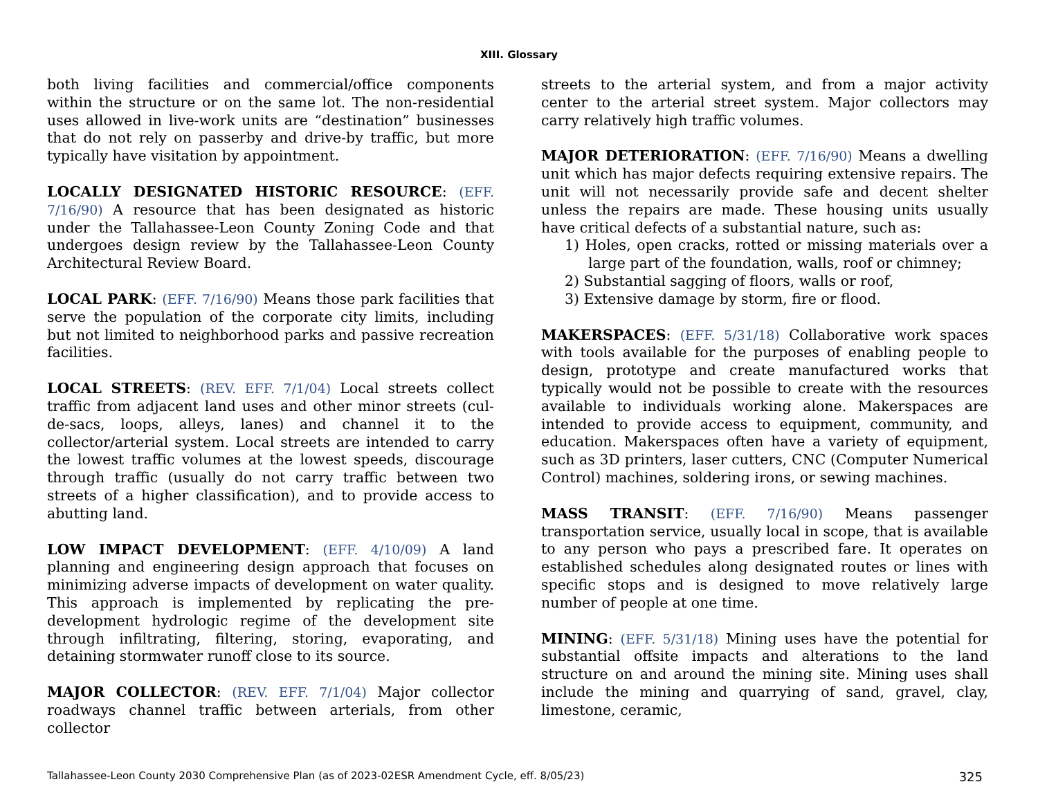XIII. Glossary
both living facilities and commercial/office components within the structure or on the same lot. The non-residential uses allowed in live-work units are “destination” businesses that do not rely on passerby and drive-by traffic, but more typically have visitation by appointment.
LOCALLY DESIGNATED HISTORIC RESOURCE: (EFF. 7/16/90) A resource that has been designated as historic under the Tallahassee-Leon County Zoning Code and that undergoes design review by the Tallahassee-Leon County Architectural Review Board.
LOCAL PARK: (EFF. 7/16/90) Means those park facilities that serve the population of the corporate city limits, including but not limited to neighborhood parks and passive recreation facilities.
LOCAL STREETS: (REV. EFF. 7/1/04) Local streets collect traffic from adjacent land uses and other minor streets (cul-de-sacs, loops, alleys, lanes) and channel it to the collector/arterial system. Local streets are intended to carry the lowest traffic volumes at the lowest speeds, discourage through traffic (usually do not carry traffic between two streets of a higher classification), and to provide access to abutting land.
LOW IMPACT DEVELOPMENT: (EFF. 4/10/09) A land planning and engineering design approach that focuses on minimizing adverse impacts of development on water quality. This approach is implemented by replicating the pre-development hydrologic regime of the development site through infiltrating, filtering, storing, evaporating, and detaining stormwater runoff close to its source.
MAJOR COLLECTOR: (REV. EFF. 7/1/04) Major collector roadways channel traffic between arterials, from other collector
streets to the arterial system, and from a major activity center to the arterial street system. Major collectors may carry relatively high traffic volumes.
MAJOR DETERIORATION: (EFF. 7/16/90) Means a dwelling unit which has major defects requiring extensive repairs. The unit will not necessarily provide safe and decent shelter unless the repairs are made. These housing units usually have critical defects of a substantial nature, such as:
1) Holes, open cracks, rotted or missing materials over a large part of the foundation, walls, roof or chimney;
2) Substantial sagging of floors, walls or roof,
3) Extensive damage by storm, fire or flood.
MAKERSPACES: (EFF. 5/31/18) Collaborative work spaces with tools available for the purposes of enabling people to design, prototype and create manufactured works that typically would not be possible to create with the resources available to individuals working alone. Makerspaces are intended to provide access to equipment, community, and education. Makerspaces often have a variety of equipment, such as 3D printers, laser cutters, CNC (Computer Numerical Control) machines, soldering irons, or sewing machines.
MASS TRANSIT: (EFF. 7/16/90) Means passenger transportation service, usually local in scope, that is available to any person who pays a prescribed fare. It operates on established schedules along designated routes or lines with specific stops and is designed to move relatively large number of people at one time.
MINING: (EFF. 5/31/18) Mining uses have the potential for substantial offsite impacts and alterations to the land structure on and around the mining site. Mining uses shall include the mining and quarrying of sand, gravel, clay, limestone, ceramic,
Tallahassee-Leon County 2030 Comprehensive Plan (as of 2023-02ESR Amendment Cycle, eff. 8/05/23) 325